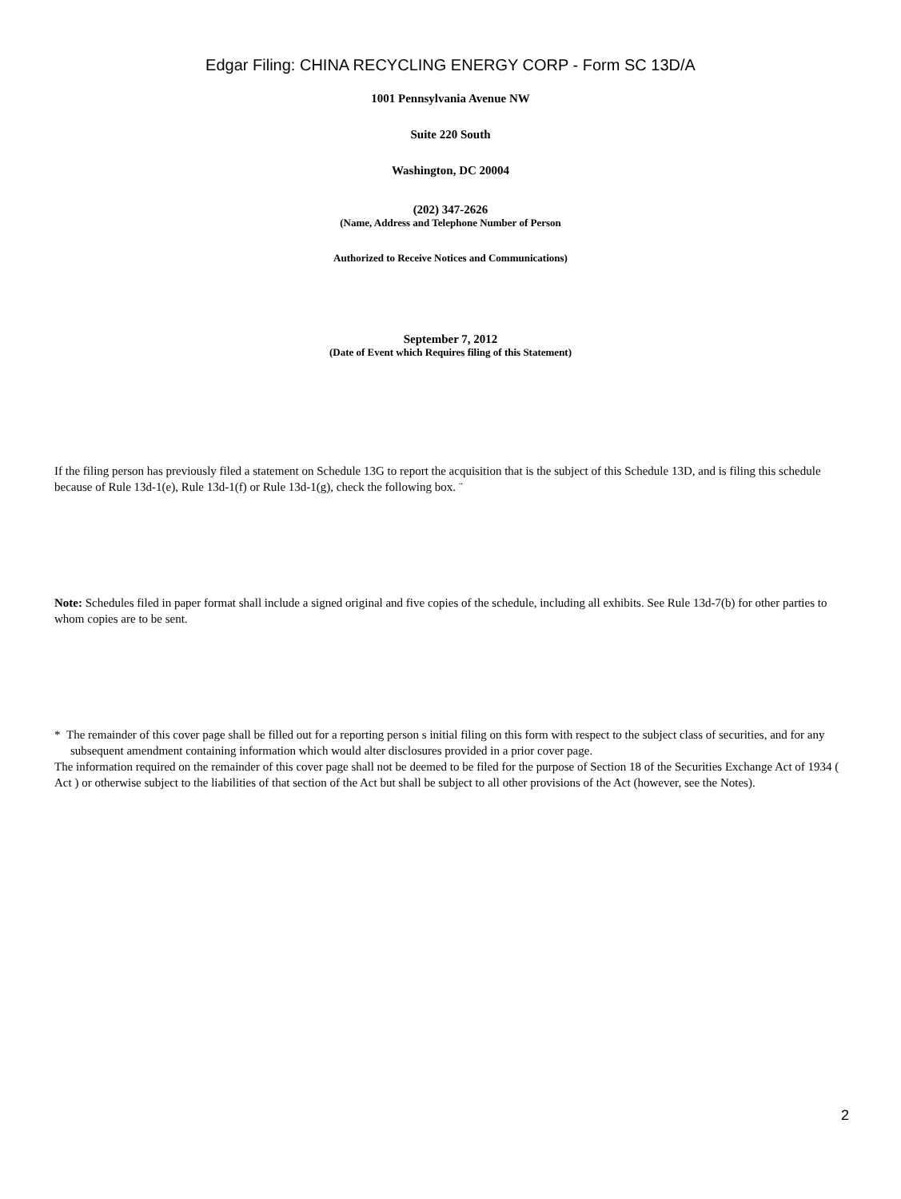Edgar Filing: CHINA RECYCLING ENERGY CORP - Form SC 13D/A
1001 Pennsylvania Avenue NW
Suite 220 South
Washington, DC 20004
(202) 347-2626
(Name, Address and Telephone Number of Person
Authorized to Receive Notices and Communications)
September 7, 2012
(Date of Event which Requires filing of this Statement)
If the filing person has previously filed a statement on Schedule 13G to report the acquisition that is the subject of this Schedule 13D, and is filing this schedule because of Rule 13d-1(e), Rule 13d-1(f) or Rule 13d-1(g), check the following box. ¨
Note: Schedules filed in paper format shall include a signed original and five copies of the schedule, including all exhibits. See Rule 13d-7(b) for other parties to whom copies are to be sent.
* The remainder of this cover page shall be filled out for a reporting person s initial filing on this form with respect to the subject class of securities, and for any subsequent amendment containing information which would alter disclosures provided in a prior cover page.
The information required on the remainder of this cover page shall not be deemed to be filed for the purpose of Section 18 of the Securities Exchange Act of 1934 ( Act ) or otherwise subject to the liabilities of that section of the Act but shall be subject to all other provisions of the Act (however, see the Notes).
2